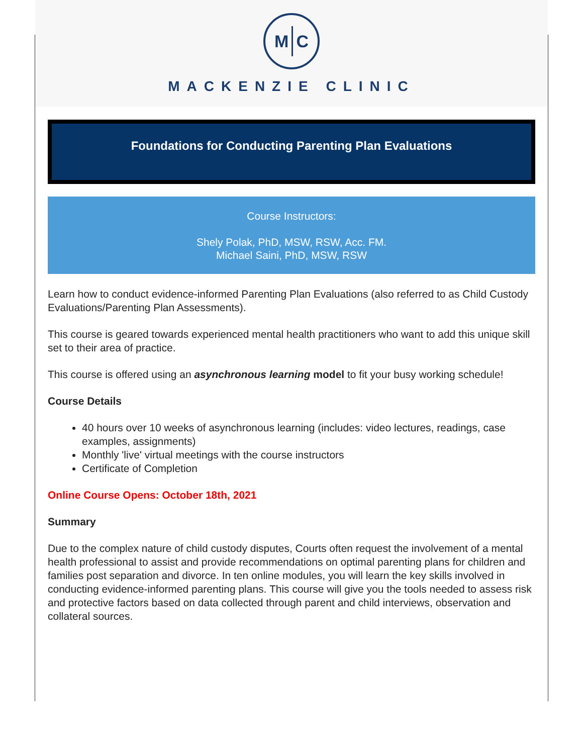M C
MACKENZIE CLINIC
Foundations for Conducting Parenting Plan Evaluations
Course Instructors:
Shely Polak, PhD, MSW, RSW, Acc. FM.
Michael Saini, PhD, MSW, RSW
Learn how to conduct evidence-informed Parenting Plan Evaluations (also referred to as Child Custody Evaluations/Parenting Plan Assessments).
This course is geared towards experienced mental health practitioners who want to add this unique skill set to their area of practice.
This course is offered using an asynchronous learning model to fit your busy working schedule!
Course Details
40 hours over 10 weeks of asynchronous learning (includes: video lectures, readings, case examples, assignments)
Monthly 'live' virtual meetings with the course instructors
Certificate of Completion
Online Course Opens: October 18th, 2021
Summary
Due to the complex nature of child custody disputes, Courts often request the involvement of a mental health professional to assist and provide recommendations on optimal parenting plans for children and families post separation and divorce. In ten online modules, you will learn the key skills involved in conducting evidence-informed parenting plans. This course will give you the tools needed to assess risk and protective factors based on data collected through parent and child interviews, observation and collateral sources.